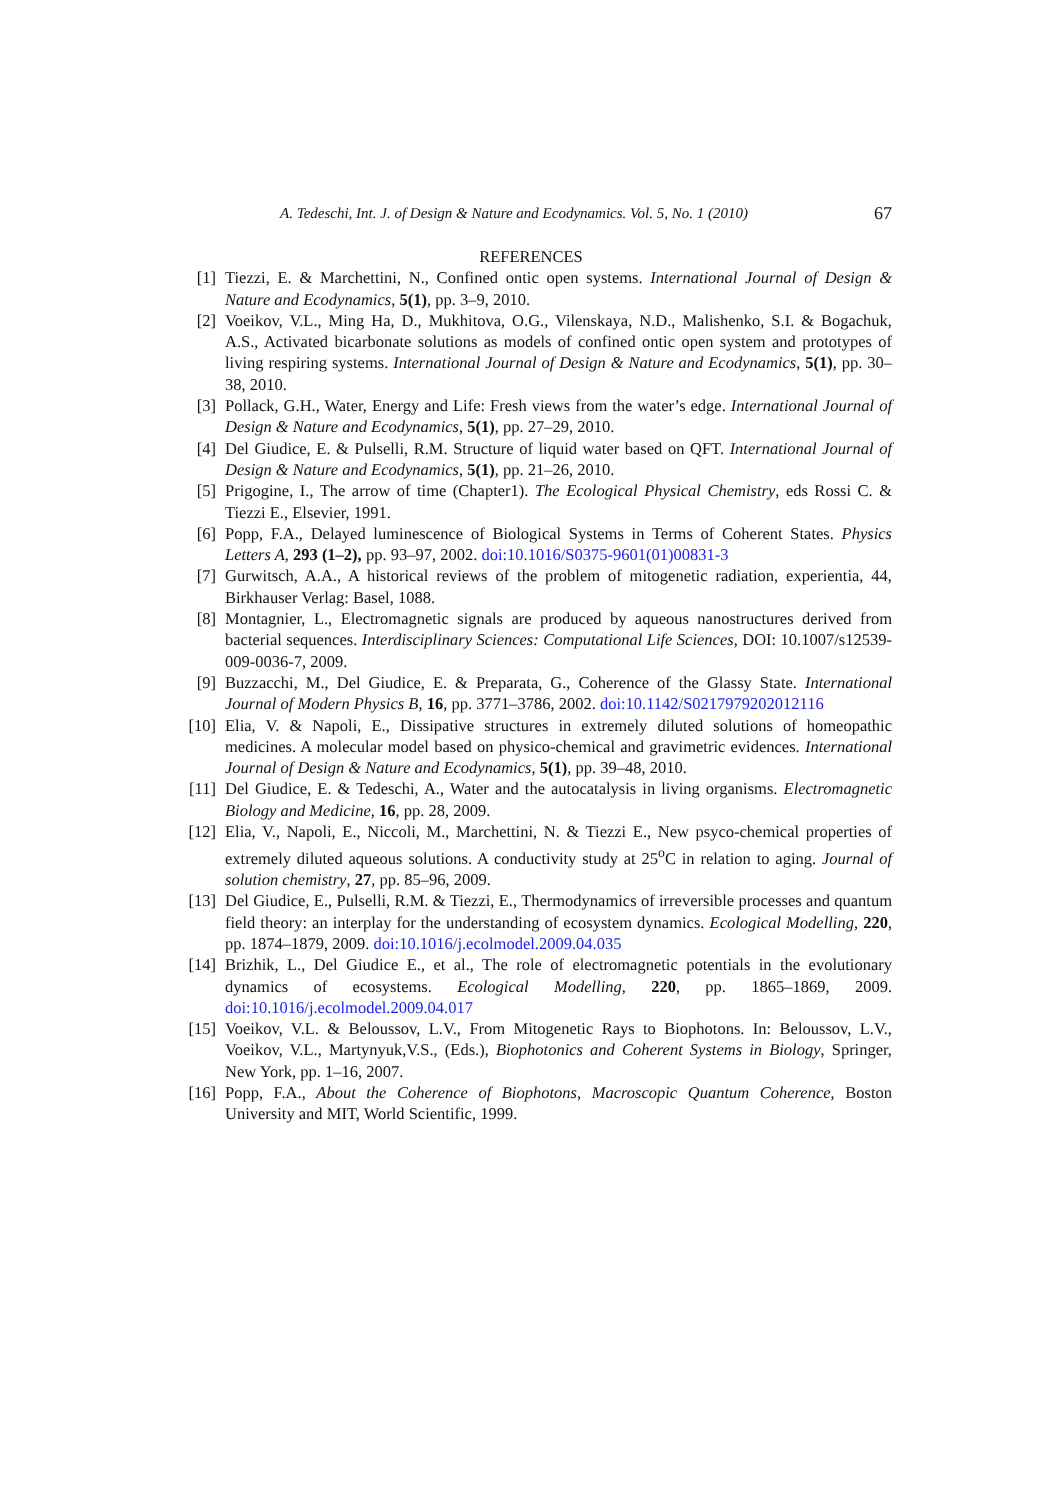A. Tedeschi, Int. J. of Design & Nature and Ecodynamics. Vol. 5, No. 1 (2010) 67
REFERENCES
[1] Tiezzi, E. & Marchettini, N., Confined ontic open systems. International Journal of Design & Nature and Ecodynamics, 5(1), pp. 3–9, 2010.
[2] Voeikov, V.L., Ming Ha, D., Mukhitova, O.G., Vilenskaya, N.D., Malishenko, S.I. & Bogachuk, A.S., Activated bicarbonate solutions as models of confined ontic open system and prototypes of living respiring systems. International Journal of Design & Nature and Ecodynamics, 5(1), pp. 30–38, 2010.
[3] Pollack, G.H., Water, Energy and Life: Fresh views from the water’s edge. International Journal of Design & Nature and Ecodynamics, 5(1), pp. 27–29, 2010.
[4] Del Giudice, E. & Pulselli, R.M. Structure of liquid water based on QFT. International Journal of Design & Nature and Ecodynamics, 5(1), pp. 21–26, 2010.
[5] Prigogine, I., The arrow of time (Chapter1). The Ecological Physical Chemistry, eds Rossi C. & Tiezzi E., Elsevier, 1991.
[6] Popp, F.A., Delayed luminescence of Biological Systems in Terms of Coherent States. Physics Letters A, 293 (1–2), pp. 93–97, 2002. doi:10.1016/S0375-9601(01)00831-3
[7] Gurwitsch, A.A., A historical reviews of the problem of mitogenetic radiation, experientia, 44, Birkhauser Verlag: Basel, 1088.
[8] Montagnier, L., Electromagnetic signals are produced by aqueous nanostructures derived from bacterial sequences. Interdisciplinary Sciences: Computational Life Sciences, DOI: 10.1007/s12539-009-0036-7, 2009.
[9] Buzzacchi, M., Del Giudice, E. & Preparata, G., Coherence of the Glassy State. International Journal of Modern Physics B, 16, pp. 3771–3786, 2002. doi:10.1142/S0217979202012116
[10] Elia, V. & Napoli, E., Dissipative structures in extremely diluted solutions of homeopathic medicines. A molecular model based on physico-chemical and gravimetric evidences. International Journal of Design & Nature and Ecodynamics, 5(1), pp. 39–48, 2010.
[11] Del Giudice, E. & Tedeschi, A., Water and the autocatalysis in living organisms. Electromagnetic Biology and Medicine, 16, pp. 28, 2009.
[12] Elia, V., Napoli, E., Niccoli, M., Marchettini, N. & Tiezzi E., New psyco-chemical properties of extremely diluted aqueous solutions. A conductivity study at 25<sup>o</sup>C in relation to aging. Journal of solution chemistry, 27, pp. 85–96, 2009.
[13] Del Giudice, E., Pulselli, R.M. & Tiezzi, E., Thermodynamics of irreversible processes and quantum field theory: an interplay for the understanding of ecosystem dynamics. Ecological Modelling, 220, pp. 1874–1879, 2009. doi:10.1016/j.ecolmodel.2009.04.035
[14] Brizhik, L., Del Giudice E., et al., The role of electromagnetic potentials in the evolutionary dynamics of ecosystems. Ecological Modelling, 220, pp. 1865–1869, 2009. doi:10.1016/j.ecolmodel.2009.04.017
[15] Voeikov, V.L. & Beloussov, L.V., From Mitogenetic Rays to Biophotons. In: Beloussov, L.V., Voeikov, V.L., Martynyuk,V.S., (Eds.), Biophotonics and Coherent Systems in Biology, Springer, New York, pp. 1–16, 2007.
[16] Popp, F.A., About the Coherence of Biophotons, Macroscopic Quantum Coherence, Boston University and MIT, World Scientific, 1999.